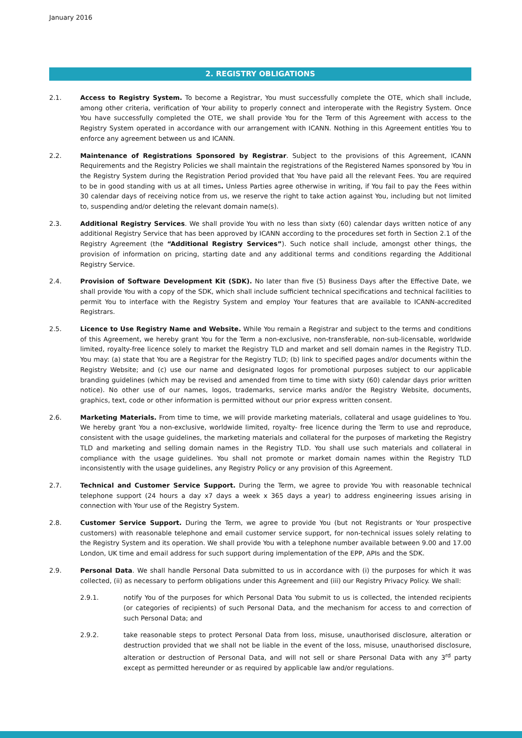January 2016
2. REGISTRY OBLIGATIONS
2.1. Access to Registry System. To become a Registrar, You must successfully complete the OTE, which shall include, among other criteria, verification of Your ability to properly connect and interoperate with the Registry System. Once You have successfully completed the OTE, we shall provide You for the Term of this Agreement with access to the Registry System operated in accordance with our arrangement with ICANN. Nothing in this Agreement entitles You to enforce any agreement between us and ICANN.
2.2. Maintenance of Registrations Sponsored by Registrar. Subject to the provisions of this Agreement, ICANN Requirements and the Registry Policies we shall maintain the registrations of the Registered Names sponsored by You in the Registry System during the Registration Period provided that You have paid all the relevant Fees. You are required to be in good standing with us at all times. Unless Parties agree otherwise in writing, if You fail to pay the Fees within 30 calendar days of receiving notice from us, we reserve the right to take action against You, including but not limited to, suspending and/or deleting the relevant domain name(s).
2.3. Additional Registry Services. We shall provide You with no less than sixty (60) calendar days written notice of any additional Registry Service that has been approved by ICANN according to the procedures set forth in Section 2.1 of the Registry Agreement (the “Additional Registry Services”). Such notice shall include, amongst other things, the provision of information on pricing, starting date and any additional terms and conditions regarding the Additional Registry Service.
2.4. Provision of Software Development Kit (SDK). No later than five (5) Business Days after the Effective Date, we shall provide You with a copy of the SDK, which shall include sufficient technical specifications and technical facilities to permit You to interface with the Registry System and employ Your features that are available to ICANN-accredited Registrars.
2.5. Licence to Use Registry Name and Website. While You remain a Registrar and subject to the terms and conditions of this Agreement, we hereby grant You for the Term a non-exclusive, non-transferable, non-sub-licensable, worldwide limited, royalty-free licence solely to market the Registry TLD and market and sell domain names in the Registry TLD. You may: (a) state that You are a Registrar for the Registry TLD; (b) link to specified pages and/or documents within the Registry Website; and (c) use our name and designated logos for promotional purposes subject to our applicable branding guidelines (which may be revised and amended from time to time with sixty (60) calendar days prior written notice). No other use of our names, logos, trademarks, service marks and/or the Registry Website, documents, graphics, text, code or other information is permitted without our prior express written consent.
2.6. Marketing Materials. From time to time, we will provide marketing materials, collateral and usage guidelines to You. We hereby grant You a non-exclusive, worldwide limited, royalty- free licence during the Term to use and reproduce, consistent with the usage guidelines, the marketing materials and collateral for the purposes of marketing the Registry TLD and marketing and selling domain names in the Registry TLD. You shall use such materials and collateral in compliance with the usage guidelines. You shall not promote or market domain names within the Registry TLD inconsistently with the usage guidelines, any Registry Policy or any provision of this Agreement.
2.7. Technical and Customer Service Support. During the Term, we agree to provide You with reasonable technical telephone support (24 hours a day x7 days a week x 365 days a year) to address engineering issues arising in connection with Your use of the Registry System.
2.8. Customer Service Support. During the Term, we agree to provide You (but not Registrants or Your prospective customers) with reasonable telephone and email customer service support, for non-technical issues solely relating to the Registry System and its operation. We shall provide You with a telephone number available between 9.00 and 17.00 London, UK time and email address for such support during implementation of the EPP, APIs and the SDK.
2.9. Personal Data. We shall handle Personal Data submitted to us in accordance with (i) the purposes for which it was collected, (ii) as necessary to perform obligations under this Agreement and (iii) our Registry Privacy Policy. We shall:
2.9.1. notify You of the purposes for which Personal Data You submit to us is collected, the intended recipients (or categories of recipients) of such Personal Data, and the mechanism for access to and correction of such Personal Data; and
2.9.2. take reasonable steps to protect Personal Data from loss, misuse, unauthorised disclosure, alteration or destruction provided that we shall not be liable in the event of the loss, misuse, unauthorised disclosure, alteration or destruction of Personal Data, and will not sell or share Personal Data with any 3<sup>rd</sup> party except as permitted hereunder or as required by applicable law and/or regulations.